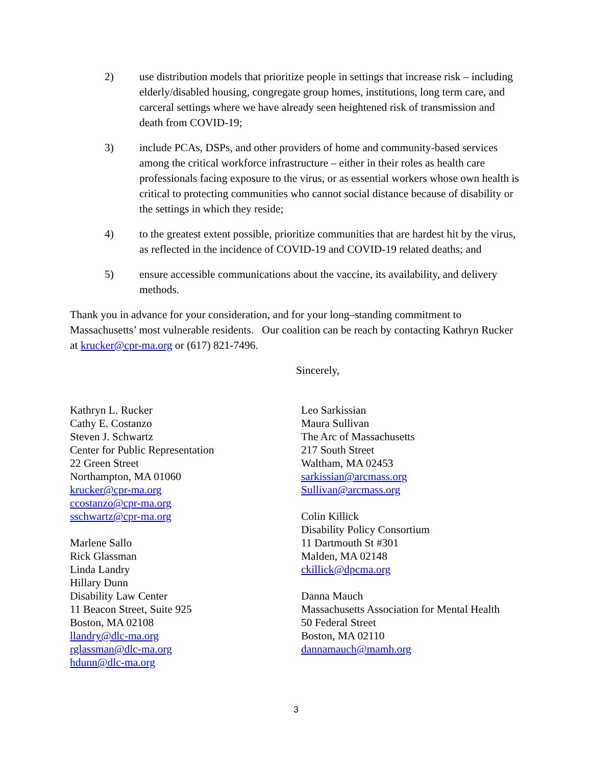2) use distribution models that prioritize people in settings that increase risk – including elderly/disabled housing, congregate group homes, institutions, long term care, and carceral settings where we have already seen heightened risk of transmission and death from COVID-19;
3) include PCAs, DSPs, and other providers of home and community-based services among the critical workforce infrastructure – either in their roles as health care professionals facing exposure to the virus, or as essential workers whose own health is critical to protecting communities who cannot social distance because of disability or the settings in which they reside;
4) to the greatest extent possible, prioritize communities that are hardest hit by the virus, as reflected in the incidence of COVID-19 and COVID-19 related deaths; and
5) ensure accessible communications about the vaccine, its availability, and delivery methods.
Thank you in advance for your consideration, and for your long–standing commitment to Massachusetts’ most vulnerable residents. Our coalition can be reach by contacting Kathryn Rucker at krucker@cpr-ma.org or (617) 821-7496.
Sincerely,
Kathryn L. Rucker
Cathy E. Costanzo
Steven J. Schwartz
Center for Public Representation
22 Green Street
Northampton, MA 01060
krucker@cpr-ma.org
ccostanzo@cpr-ma.org
sschwartz@cpr-ma.org
Marlene Sallo
Rick Glassman
Linda Landry
Hillary Dunn
Disability Law Center
11 Beacon Street, Suite 925
Boston, MA 02108
llandry@dlc-ma.org
rglassman@dlc-ma.org
hdunn@dlc-ma.org
Leo Sarkissian
Maura Sullivan
The Arc of Massachusetts
217 South Street
Waltham, MA 02453
sarkissian@arcmass.org
Sullivan@arcmass.org
Colin Killick
Disability Policy Consortium
11 Dartmouth St #301
Malden, MA 02148
ckillick@dpcma.org
Danna Mauch
Massachusetts Association for Mental Health
50 Federal Street
Boston, MA 02110
dannamauch@mamh.org
3